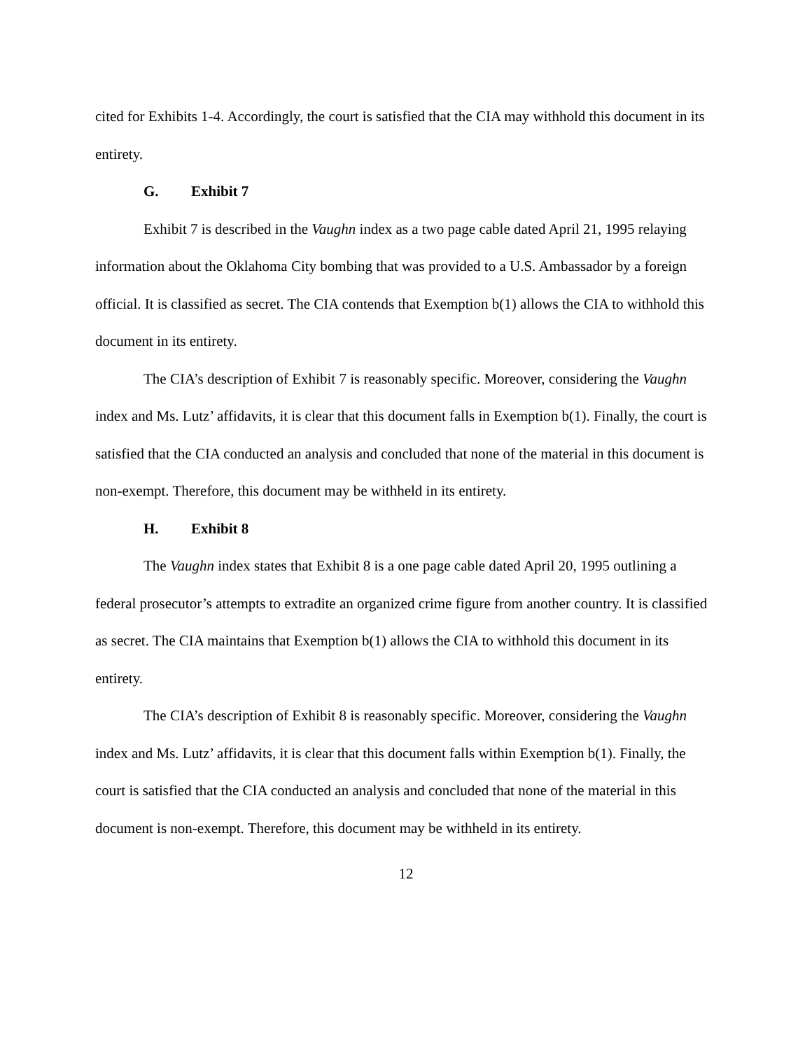cited for Exhibits 1-4. Accordingly, the court is satisfied that the CIA may withhold this document in its entirety.
G. Exhibit 7
Exhibit 7 is described in the Vaughn index as a two page cable dated April 21, 1995 relaying information about the Oklahoma City bombing that was provided to a U.S. Ambassador by a foreign official. It is classified as secret. The CIA contends that Exemption b(1) allows the CIA to withhold this document in its entirety.
The CIA’s description of Exhibit 7 is reasonably specific. Moreover, considering the Vaughn index and Ms. Lutz’ affidavits, it is clear that this document falls in Exemption b(1). Finally, the court is satisfied that the CIA conducted an analysis and concluded that none of the material in this document is non-exempt. Therefore, this document may be withheld in its entirety.
H. Exhibit 8
The Vaughn index states that Exhibit 8 is a one page cable dated April 20, 1995 outlining a federal prosecutor’s attempts to extradite an organized crime figure from another country. It is classified as secret. The CIA maintains that Exemption b(1) allows the CIA to withhold this document in its entirety.
The CIA’s description of Exhibit 8 is reasonably specific. Moreover, considering the Vaughn index and Ms. Lutz’ affidavits, it is clear that this document falls within Exemption b(1). Finally, the court is satisfied that the CIA conducted an analysis and concluded that none of the material in this document is non-exempt. Therefore, this document may be withheld in its entirety.
12